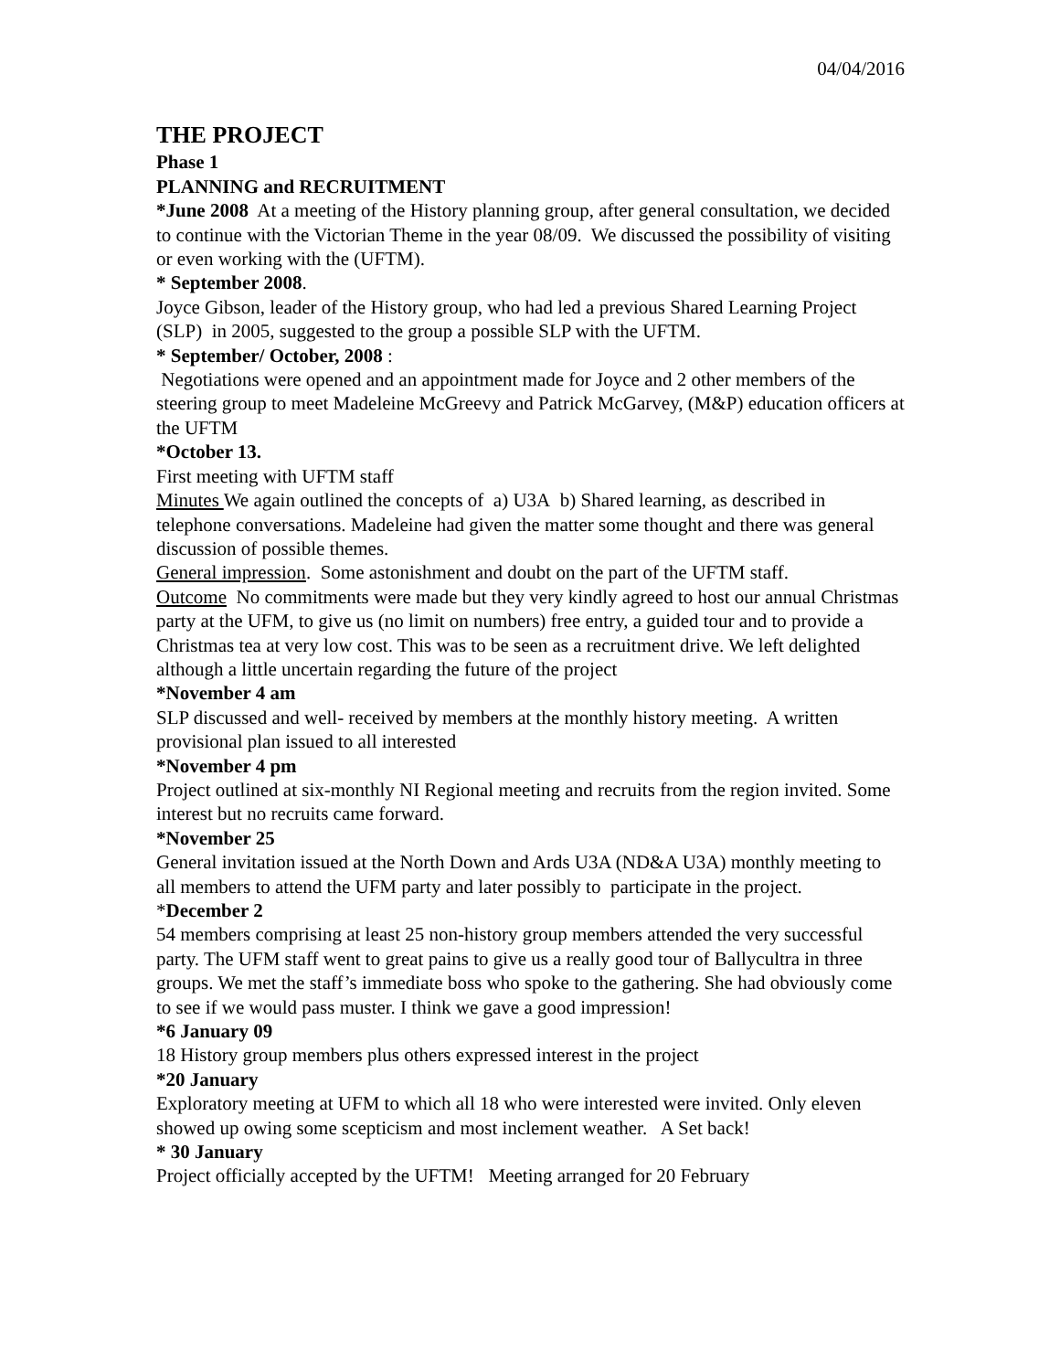04/04/2016
THE PROJECT
Phase 1
PLANNING and RECRUITMENT
*June 2008 At a meeting of the History planning group, after general consultation, we decided to continue with the Victorian Theme in the year 08/09. We discussed the possibility of visiting or even working with the (UFTM).
* September 2008.
Joyce Gibson, leader of the History group, who had led a previous Shared Learning Project (SLP) in 2005, suggested to the group a possible SLP with the UFTM.
* September/ October, 2008 :
Negotiations were opened and an appointment made for Joyce and 2 other members of the steering group to meet Madeleine McGreevy and Patrick McGarvey, (M&P) education officers at the UFTM
*October 13.
First meeting with UFTM staff
Minutes We again outlined the concepts of a) U3A b) Shared learning, as described in telephone conversations. Madeleine had given the matter some thought and there was general discussion of possible themes.
General impression. Some astonishment and doubt on the part of the UFTM staff.
Outcome No commitments were made but they very kindly agreed to host our annual Christmas party at the UFM, to give us (no limit on numbers) free entry, a guided tour and to provide a Christmas tea at very low cost. This was to be seen as a recruitment drive. We left delighted although a little uncertain regarding the future of the project
*November 4 am
SLP discussed and well- received by members at the monthly history meeting. A written provisional plan issued to all interested
*November 4 pm
Project outlined at six-monthly NI Regional meeting and recruits from the region invited. Some interest but no recruits came forward.
*November 25
General invitation issued at the North Down and Ards U3A (ND&A U3A) monthly meeting to all members to attend the UFM party and later possibly to participate in the project.
*December 2
54 members comprising at least 25 non-history group members attended the very successful party. The UFM staff went to great pains to give us a really good tour of Ballycultra in three groups. We met the staff’s immediate boss who spoke to the gathering. She had obviously come to see if we would pass muster. I think we gave a good impression!
*6 January 09
18 History group members plus others expressed interest in the project
*20 January
Exploratory meeting at UFM to which all 18 who were interested were invited. Only eleven showed up owing some scepticism and most inclement weather. A Set back!
* 30 January
Project officially accepted by the UFTM! Meeting arranged for 20 February